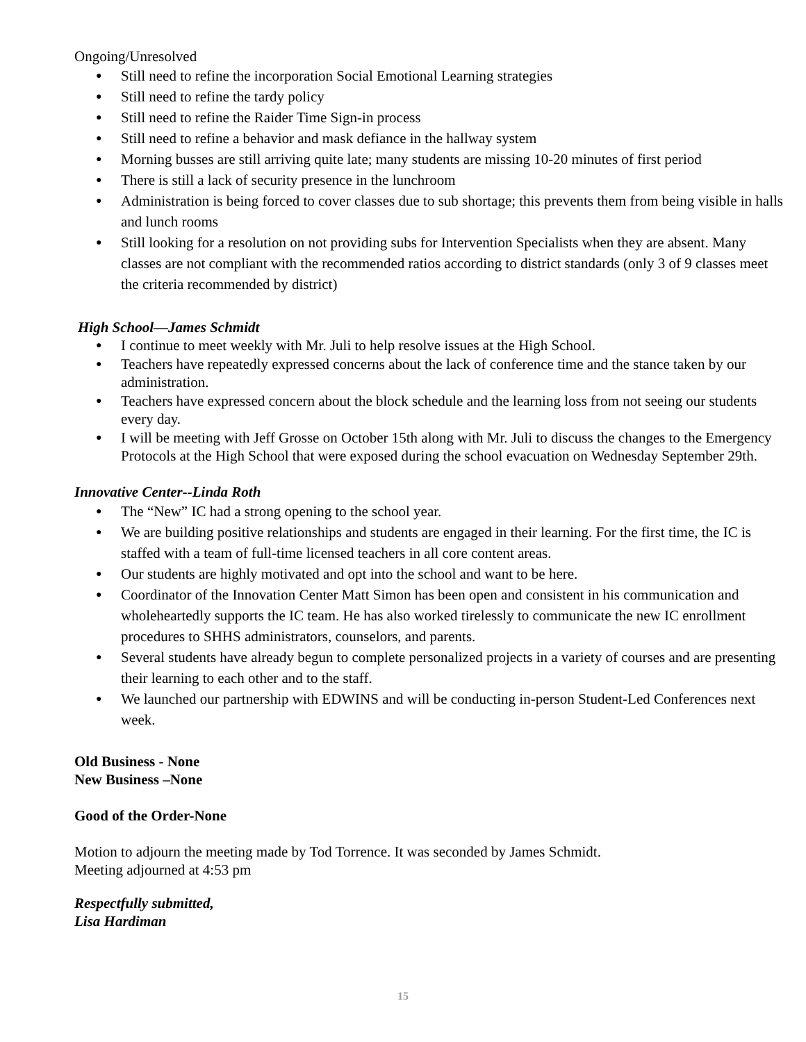Ongoing/Unresolved
● Still need to refine the incorporation Social Emotional Learning strategies
● Still need to refine the tardy policy
● Still need to refine the Raider Time Sign-in process
● Still need to refine a behavior and mask defiance in the hallway system
● Morning busses are still arriving quite late; many students are missing 10-20 minutes of first period
● There is still a lack of security presence in the lunchroom
● Administration is being forced to cover classes due to sub shortage; this prevents them from being visible in halls and lunch rooms
● Still looking for a resolution on not providing subs for Intervention Specialists when they are absent. Many classes are not compliant with the recommended ratios according to district standards (only 3 of 9 classes meet the criteria recommended by district)
High School—James Schmidt
● I continue to meet weekly with Mr. Juli to help resolve issues at the High School.
● Teachers have repeatedly expressed concerns about the lack of conference time and the stance taken by our administration.
● Teachers have expressed concern about the block schedule and the learning loss from not seeing our students every day.
● I will be meeting with Jeff Grosse on October 15th along with Mr. Juli to discuss the changes to the Emergency Protocols at the High School that were exposed during the school evacuation on Wednesday September 29th.
Innovative Center--Linda Roth
● The “New” IC had a strong opening to the school year.
● We are building positive relationships and students are engaged in their learning. For the first time, the IC is staffed with a team of full-time licensed teachers in all core content areas.
● Our students are highly motivated and opt into the school and want to be here.
● Coordinator of the Innovation Center Matt Simon has been open and consistent in his communication and wholeheartedly supports the IC team. He has also worked tirelessly to communicate the new IC enrollment procedures to SHHS administrators, counselors, and parents.
● Several students have already begun to complete personalized projects in a variety of courses and are presenting their learning to each other and to the staff.
● We launched our partnership with EDWINS and will be conducting in-person Student-Led Conferences next week.
Old Business - None
New Business –None
Good of the Order-None
Motion to adjourn the meeting made by Tod Torrence. It was seconded by James Schmidt.
Meeting adjourned at 4:53 pm
Respectfully submitted,
Lisa Hardiman
15